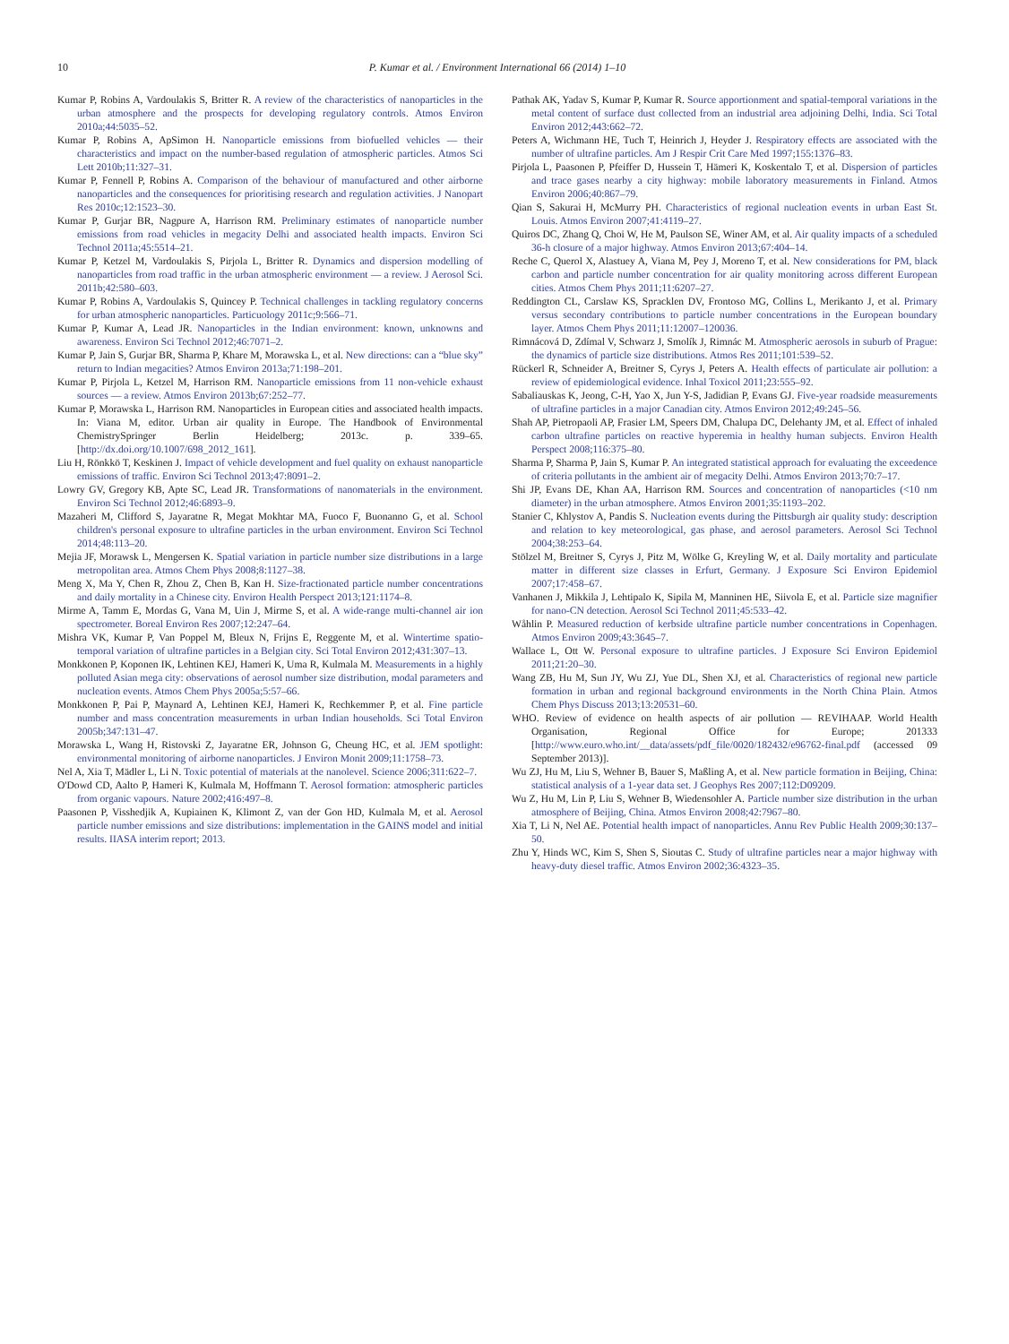10 P. Kumar et al. / Environment International 66 (2014) 1–10
Kumar P, Robins A, Vardoulakis S, Britter R. A review of the characteristics of nanoparticles in the urban atmosphere and the prospects for developing regulatory controls. Atmos Environ 2010a;44:5035–52.
Kumar P, Robins A, ApSimon H. Nanoparticle emissions from biofuelled vehicles — their characteristics and impact on the number-based regulation of atmospheric particles. Atmos Sci Lett 2010b;11:327–31.
Kumar P, Fennell P, Robins A. Comparison of the behaviour of manufactured and other airborne nanoparticles and the consequences for prioritising research and regulation activities. J Nanopart Res 2010c;12:1523–30.
Kumar P, Gurjar BR, Nagpure A, Harrison RM. Preliminary estimates of nanoparticle number emissions from road vehicles in megacity Delhi and associated health impacts. Environ Sci Technol 2011a;45:5514–21.
Kumar P, Ketzel M, Vardoulakis S, Pirjola L, Britter R. Dynamics and dispersion modelling of nanoparticles from road traffic in the urban atmospheric environment — a review. J Aerosol Sci. 2011b;42:580–603.
Kumar P, Robins A, Vardoulakis S, Quincey P. Technical challenges in tackling regulatory concerns for urban atmospheric nanoparticles. Particuology 2011c;9:566–71.
Kumar P, Kumar A, Lead JR. Nanoparticles in the Indian environment: known, unknowns and awareness. Environ Sci Technol 2012;46:7071–2.
Kumar P, Jain S, Gurjar BR, Sharma P, Khare M, Morawska L, et al. New directions: can a “blue sky” return to Indian megacities? Atmos Environ 2013a;71:198–201.
Kumar P, Pirjola L, Ketzel M, Harrison RM. Nanoparticle emissions from 11 non-vehicle exhaust sources — a review. Atmos Environ 2013b;67:252–77.
Kumar P, Morawska L, Harrison RM. Nanoparticles in European cities and associated health impacts. In: Viana M, editor. Urban air quality in Europe. The Handbook of Environmental ChemistrySpringer Berlin Heidelberg; 2013c. p. 339–65. [http://dx.doi.org/10.1007/698_2012_161].
Liu H, Rönkkö T, Keskinen J. Impact of vehicle development and fuel quality on exhaust nanoparticle emissions of traffic. Environ Sci Technol 2013;47:8091–2.
Lowry GV, Gregory KB, Apte SC, Lead JR. Transformations of nanomaterials in the environment. Environ Sci Technol 2012;46:6893–9.
Mazaheri M, Clifford S, Jayaratne R, Megat Mokhtar MA, Fuoco F, Buonanno G, et al. School children's personal exposure to ultrafine particles in the urban environment. Environ Sci Technol 2014;48:113–20.
Mejia JF, Morawsk L, Mengersen K. Spatial variation in particle number size distributions in a large metropolitan area. Atmos Chem Phys 2008;8:1127–38.
Meng X, Ma Y, Chen R, Zhou Z, Chen B, Kan H. Size-fractionated particle number concentrations and daily mortality in a Chinese city. Environ Health Perspect 2013;121:1174–8.
Mirme A, Tamm E, Mordas G, Vana M, Uin J, Mirme S, et al. A wide-range multi-channel air ion spectrometer. Boreal Environ Res 2007;12:247–64.
Mishra VK, Kumar P, Van Poppel M, Bleux N, Frijns E, Reggente M, et al. Wintertime spatio-temporal variation of ultrafine particles in a Belgian city. Sci Total Environ 2012;431:307–13.
Monkkonen P, Koponen IK, Lehtinen KEJ, Hameri K, Uma R, Kulmala M. Measurements in a highly polluted Asian mega city: observations of aerosol number size distribution, modal parameters and nucleation events. Atmos Chem Phys 2005a;5:57–66.
Monkkonen P, Pai P, Maynard A, Lehtinen KEJ, Hameri K, Rechkemmer P, et al. Fine particle number and mass concentration measurements in urban Indian households. Sci Total Environ 2005b;347:131–47.
Morawska L, Wang H, Ristovski Z, Jayaratne ER, Johnson G, Cheung HC, et al. JEM spotlight: environmental monitoring of airborne nanoparticles. J Environ Monit 2009;11:1758–73.
Nel A, Xia T, Mädler L, Li N. Toxic potential of materials at the nanolevel. Science 2006;311:622–7.
O'Dowd CD, Aalto P, Hameri K, Kulmala M, Hoffmann T. Aerosol formation: atmospheric particles from organic vapours. Nature 2002;416:497–8.
Paasonen P, Visshedjik A, Kupiainen K, Klimont Z, van der Gon HD, Kulmala M, et al. Aerosol particle number emissions and size distributions: implementation in the GAINS model and initial results. IIASA interim report; 2013.
Pathak AK, Yadav S, Kumar P, Kumar R. Source apportionment and spatial-temporal variations in the metal content of surface dust collected from an industrial area adjoining Delhi, India. Sci Total Environ 2012;443:662–72.
Peters A, Wichmann HE, Tuch T, Heinrich J, Heyder J. Respiratory effects are associated with the number of ultrafine particles. Am J Respir Crit Care Med 1997;155:1376–83.
Pirjola L, Paasonen P, Pfeiffer D, Hussein T, Hämeri K, Koskentalo T, et al. Dispersion of particles and trace gases nearby a city highway: mobile laboratory measurements in Finland. Atmos Environ 2006;40:867–79.
Qian S, Sakurai H, McMurry PH. Characteristics of regional nucleation events in urban East St. Louis. Atmos Environ 2007;41:4119–27.
Quiros DC, Zhang Q, Choi W, He M, Paulson SE, Winer AM, et al. Air quality impacts of a scheduled 36-h closure of a major highway. Atmos Environ 2013;67:404–14.
Reche C, Querol X, Alastuey A, Viana M, Pey J, Moreno T, et al. New considerations for PM, black carbon and particle number concentration for air quality monitoring across different European cities. Atmos Chem Phys 2011;11:6207–27.
Reddington CL, Carslaw KS, Spracklen DV, Frontoso MG, Collins L, Merikanto J, et al. Primary versus secondary contributions to particle number concentrations in the European boundary layer. Atmos Chem Phys 2011;11:12007–120036.
Rimnácová D, Zdímal V, Schwarz J, Smolík J, Rimnác M. Atmospheric aerosols in suburb of Prague: the dynamics of particle size distributions. Atmos Res 2011;101:539–52.
Rückerl R, Schneider A, Breitner S, Cyrys J, Peters A. Health effects of particulate air pollution: a review of epidemiological evidence. Inhal Toxicol 2011;23:555–92.
Sabaliauskas K, Jeong, C-H, Yao X, Jun Y-S, Jadidian P, Evans GJ. Five-year roadside measurements of ultrafine particles in a major Canadian city. Atmos Environ 2012;49:245–56.
Shah AP, Pietropaoli AP, Frasier LM, Speers DM, Chalupa DC, Delehanty JM, et al. Effect of inhaled carbon ultrafine particles on reactive hyperemia in healthy human subjects. Environ Health Perspect 2008;116:375–80.
Sharma P, Sharma P, Jain S, Kumar P. An integrated statistical approach for evaluating the exceedence of criteria pollutants in the ambient air of megacity Delhi. Atmos Environ 2013;70:7–17.
Shi JP, Evans DE, Khan AA, Harrison RM. Sources and concentration of nanoparticles (<10 nm diameter) in the urban atmosphere. Atmos Environ 2001;35:1193–202.
Stanier C, Khlystov A, Pandis S. Nucleation events during the Pittsburgh air quality study: description and relation to key meteorological, gas phase, and aerosol parameters. Aerosol Sci Technol 2004;38:253–64.
Stölzel M, Breitner S, Cyrys J, Pitz M, Wölke G, Kreyling W, et al. Daily mortality and particulate matter in different size classes in Erfurt, Germany. J Exposure Sci Environ Epidemiol 2007;17:458–67.
Vanhanen J, Mikkila J, Lehtipalo K, Sipila M, Manninen HE, Siivola E, et al. Particle size magnifier for nano-CN detection. Aerosol Sci Technol 2011;45:533–42.
Wåhlin P. Measured reduction of kerbside ultrafine particle number concentrations in Copenhagen. Atmos Environ 2009;43:3645–7.
Wallace L, Ott W. Personal exposure to ultrafine particles. J Exposure Sci Environ Epidemiol 2011;21:20–30.
Wang ZB, Hu M, Sun JY, Wu ZJ, Yue DL, Shen XJ, et al. Characteristics of regional new particle formation in urban and regional background environments in the North China Plain. Atmos Chem Phys Discuss 2013;13:20531–60.
WHO. Review of evidence on health aspects of air pollution — REVIHAAP. World Health Organisation, Regional Office for Europe; 201333 [http://www.euro.who.int/__data/assets/pdf_file/0020/182432/e96762-final.pdf (accessed 09 September 2013)].
Wu ZJ, Hu M, Liu S, Wehner B, Bauer S, Maßling A, et al. New particle formation in Beijing, China: statistical analysis of a 1-year data set. J Geophys Res 2007;112:D09209.
Wu Z, Hu M, Lin P, Liu S, Wehner B, Wiedensohler A. Particle number size distribution in the urban atmosphere of Beijing, China. Atmos Environ 2008;42:7967–80.
Xia T, Li N, Nel AE. Potential health impact of nanoparticles. Annu Rev Public Health 2009;30:137–50.
Zhu Y, Hinds WC, Kim S, Shen S, Sioutas C. Study of ultrafine particles near a major highway with heavy-duty diesel traffic. Atmos Environ 2002;36:4323–35.